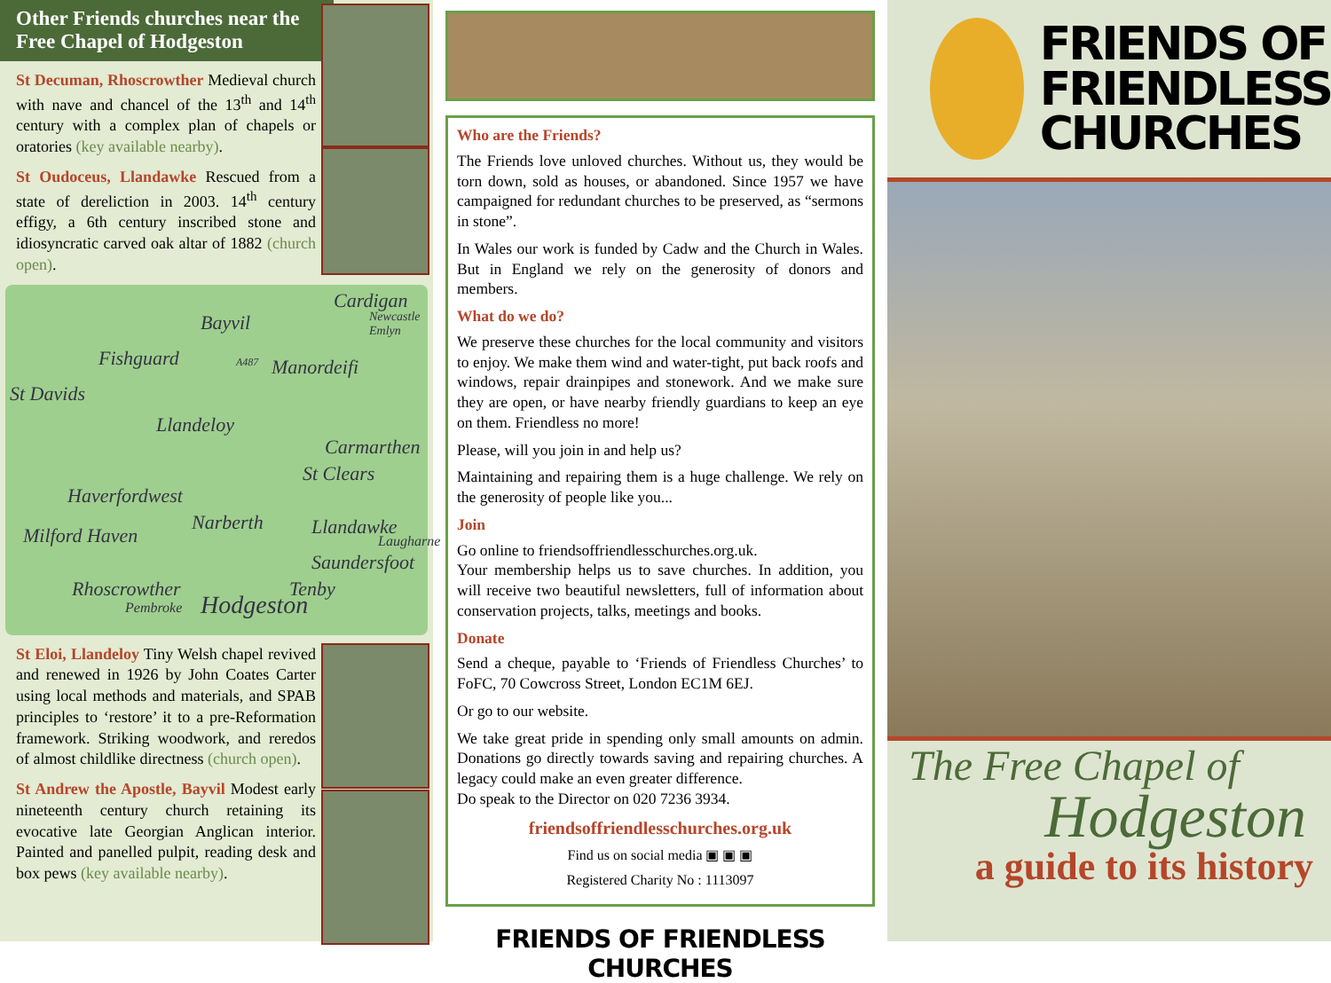Other Friends churches near the Free Chapel of Hodgeston
St Decuman, Rhoscrowther Medieval church with nave and chancel of the 13<sup>th</sup> and 14<sup>th</sup> century with a complex plan of chapels or oratories (key available nearby).
St Oudoceus, Llandawke Rescued from a state of dereliction in 2003. 14<sup>th</sup> century effigy, a 6th century inscribed stone and idiosyncratic carved oak altar of 1882 (church open).
Cardigan
Newcastle Emlyn Bayvil
Fishguard A487 Manordeifi
St Davids
Llandeloy
Carmarthen
St Clears
Haverfordwest
Milford Haven
Narberth Llandawke
Laugharne
Saundersfoot
Tenby Rhoscrowther
Pembroke Hodgeston
St Eloi, Llandeloy Tiny Welsh chapel revived and renewed in 1926 by John Coates Carter using local methods and materials, and SPAB principles to ‘restore’ it to a pre-Reformation framework. Striking woodwork, and reredos of almost childlike directness (church open).
St Andrew the Apostle, Bayvil Modest early nineteenth century church retaining its evocative late Georgian Anglican interior. Painted and panelled pulpit, reading desk and box pews (key available nearby).
Who are the Friends?
The Friends love unloved churches. Without us, they would be torn down, sold as houses, or abandoned. Since 1957 we have campaigned for redundant churches to be preserved, as “sermons in stone”.
In Wales our work is funded by Cadw and the Church in Wales. But in England we rely on the generosity of donors and members.
What do we do?
We preserve these churches for the local community and visitors to enjoy. We make them wind and water-tight, put back roofs and windows, repair drainpipes and stonework. And we make sure they are open, or have nearby friendly guardians to keep an eye on them. Friendless no more!
Please, will you join in and help us?
Maintaining and repairing them is a huge challenge. We rely on the generosity of people like you...
Join
Go online to friendsoffriendlesschurches.org.uk.
Your membership helps us to save churches. In addition, you will receive two beautiful newsletters, full of information about conservation projects, talks, meetings and books.
Donate
Send a cheque, payable to ‘Friends of Friendless Churches’ to FoFC, 70 Cowcross Street, London EC1M 6EJ.
Or go to our website.
We take great pride in spending only small amounts on admin. Donations go directly towards saving and repairing churches. A legacy could make an even greater difference.
Do speak to the Director on 020 7236 3934.
friendsoffriendlesschurches.org.uk
Find us on social media ▣ ▣ ▣
Registered Charity No : 1113097
FRIENDS OF FRIENDLESS CHURCHES
FRIENDS OF
FRIENDLESS
CHURCHES
The Free Chapel of
Hodgeston
a guide to its history